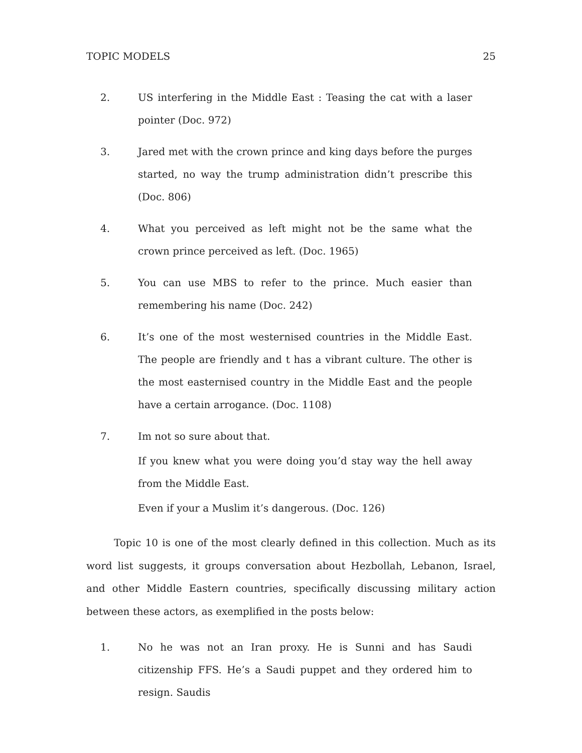TOPIC MODELS 25
2. US interfering in the Middle East : Teasing the cat with a laser pointer (Doc. 972)
3. Jared met with the crown prince and king days before the purges started, no way the trump administration didn’t prescribe this (Doc. 806)
4. What you perceived as left might not be the same what the crown prince perceived as left. (Doc. 1965)
5. You can use MBS to refer to the prince. Much easier than remembering his name (Doc. 242)
6. It’s one of the most westernised countries in the Middle East. The people are friendly and t has a vibrant culture. The other is the most easternised country in the Middle East and the people have a certain arrogance. (Doc. 1108)
7. Im not so sure about that.
If you knew what you were doing you’d stay way the hell away from the Middle East.
Even if your a Muslim it’s dangerous. (Doc. 126)
Topic 10 is one of the most clearly defined in this collection. Much as its word list suggests, it groups conversation about Hezbollah, Lebanon, Israel, and other Middle Eastern countries, specifically discussing military action between these actors, as exemplified in the posts below:
1. No he was not an Iran proxy. He is Sunni and has Saudi citizenship FFS. He’s a Saudi puppet and they ordered him to resign. Saudis